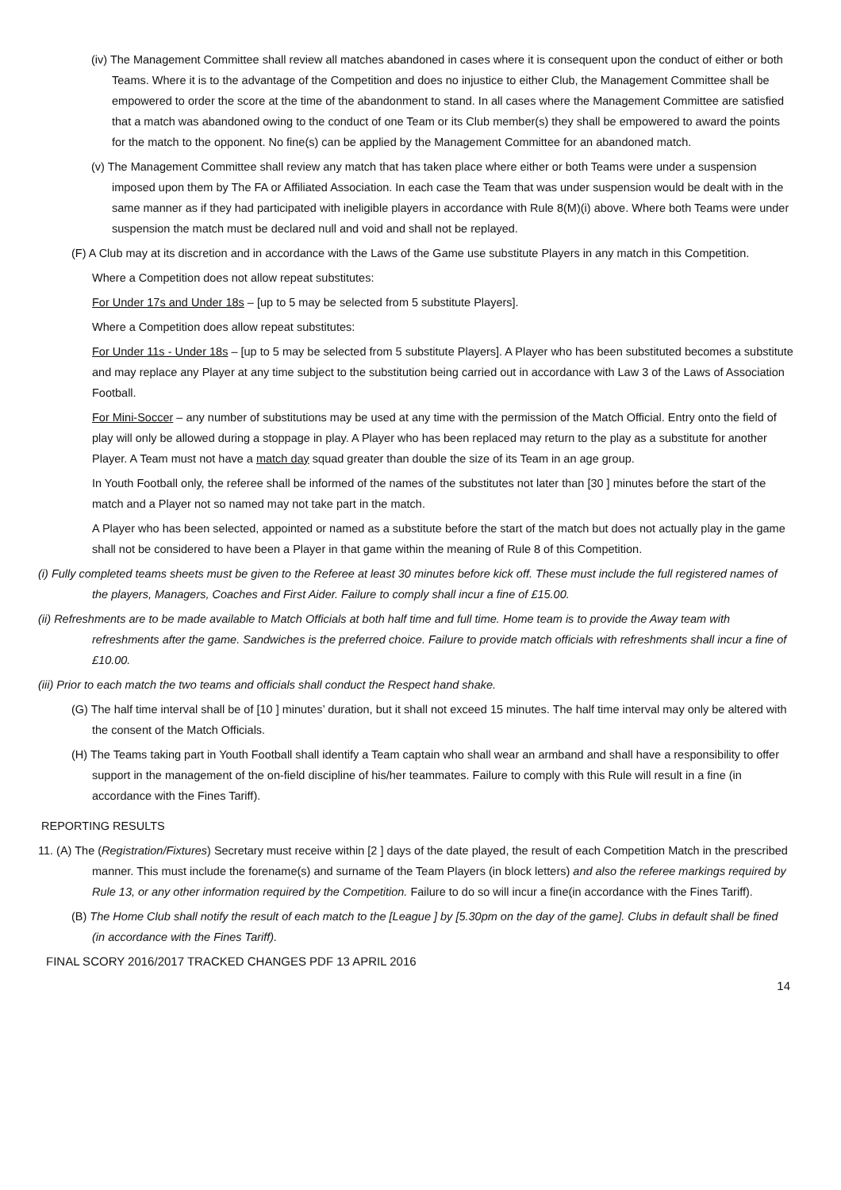(iv) The Management Committee shall review all matches abandoned in cases where it is consequent upon the conduct of either or both Teams. Where it is to the advantage of the Competition and does no injustice to either Club, the Management Committee shall be empowered to order the score at the time of the abandonment to stand. In all cases where the Management Committee are satisfied that a match was abandoned owing to the conduct of one Team or its Club member(s) they shall be empowered to award the points for the match to the opponent. No fine(s) can be applied by the Management Committee for an abandoned match.
(v) The Management Committee shall review any match that has taken place where either or both Teams were under a suspension imposed upon them by The FA or Affiliated Association. In each case the Team that was under suspension would be dealt with in the same manner as if they had participated with ineligible players in accordance with Rule 8(M)(i) above. Where both Teams were under suspension the match must be declared null and void and shall not be replayed.
(F) A Club may at its discretion and in accordance with the Laws of the Game use substitute Players in any match in this Competition.
Where a Competition does not allow repeat substitutes:
For Under 17s and Under 18s – [up to 5 may be selected from 5 substitute Players].
Where a Competition does allow repeat substitutes:
For Under 11s - Under 18s – [up to 5 may be selected from 5 substitute Players]. A Player who has been substituted becomes a substitute and may replace any Player at any time subject to the substitution being carried out in accordance with Law 3 of the Laws of Association Football.
For Mini-Soccer – any number of substitutions may be used at any time with the permission of the Match Official. Entry onto the field of play will only be allowed during a stoppage in play. A Player who has been replaced may return to the play as a substitute for another Player. A Team must not have a match day squad greater than double the size of its Team in an age group.
In Youth Football only, the referee shall be informed of the names of the substitutes not later than [30 ] minutes before the start of the match and a Player not so named may not take part in the match.
A Player who has been selected, appointed or named as a substitute before the start of the match but does not actually play in the game shall not be considered to have been a Player in that game within the meaning of Rule 8 of this Competition.
(i) Fully completed teams sheets must be given to the Referee at least 30 minutes before kick off. These must include the full registered names of the players, Managers, Coaches and First Aider. Failure to comply shall incur a fine of £15.00.
(ii) Refreshments are to be made available to Match Officials at both half time and full time. Home team is to provide the Away team with refreshments after the game. Sandwiches is the preferred choice. Failure to provide match officials with refreshments shall incur a fine of £10.00.
(iii) Prior to each match the two teams and officials shall conduct the Respect hand shake.
(G) The half time interval shall be of [10 ] minutes’ duration, but it shall not exceed 15 minutes. The half time interval may only be altered with the consent of the Match Officials.
(H) The Teams taking part in Youth Football shall identify a Team captain who shall wear an armband and shall have a responsibility to offer support in the management of the on-field discipline of his/her teammates. Failure to comply with this Rule will result in a fine (in accordance with the Fines Tariff).
REPORTING RESULTS
11. (A) The (Registration/Fixtures) Secretary must receive within [2 ] days of the date played, the result of each Competition Match in the prescribed manner. This must include the forename(s) and surname of the Team Players (in block letters) and also the referee markings required by Rule 13, or any other information required by the Competition. Failure to do so will incur a fine(in accordance with the Fines Tariff).
(B) The Home Club shall notify the result of each match to the [League ] by [5.30pm on the day of the game]. Clubs in default shall be fined (in accordance with the Fines Tariff).
FINAL SCORY 2016/2017 TRACKED CHANGES PDF 13 APRIL 2016
14